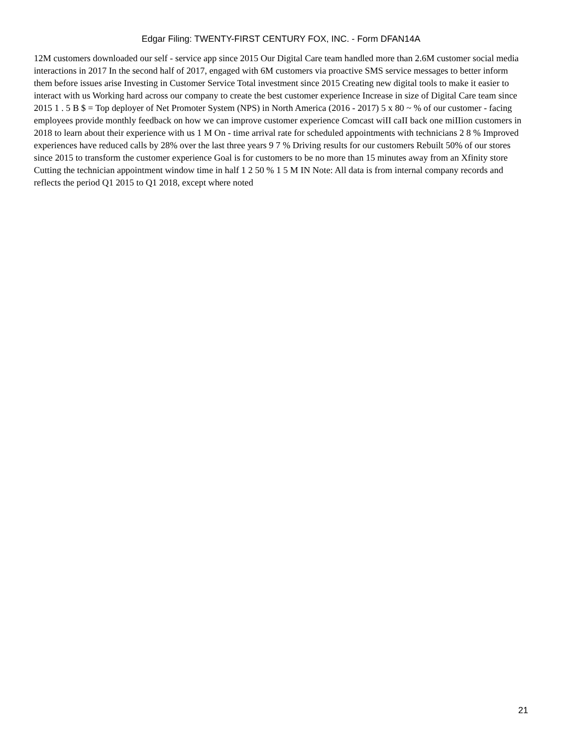Edgar Filing: TWENTY-FIRST CENTURY FOX, INC. - Form DFAN14A
12M customers downloaded our self - service app since 2015 Our Digital Care team handled more than 2.6M customer social media interactions in 2017 In the second half of 2017, engaged with 6M customers via proactive SMS service messages to better inform them before issues arise Investing in Customer Service Total investment since 2015 Creating new digital tools to make it easier to interact with us Working hard across our company to create the best customer experience Increase in size of Digital Care team since 2015 1 . 5 B $ = Top deployer of Net Promoter System (NPS) in North America (2016 - 2017) 5 x 80 ~ % of our customer - facing employees provide monthly feedback on how we can improve customer experience Comcast wiII caII back one miIIion customers in 2018 to learn about their experience with us 1 M On - time arrival rate for scheduled appointments with technicians 2 8 % Improved experiences have reduced calls by 28% over the last three years 9 7 % Driving results for our customers Rebuilt 50% of our stores since 2015 to transform the customer experience Goal is for customers to be no more than 15 minutes away from an Xfinity store Cutting the technician appointment window time in half 1 2 50 % 1 5 M IN Note: All data is from internal company records and reflects the period Q1 2015 to Q1 2018, except where noted
21